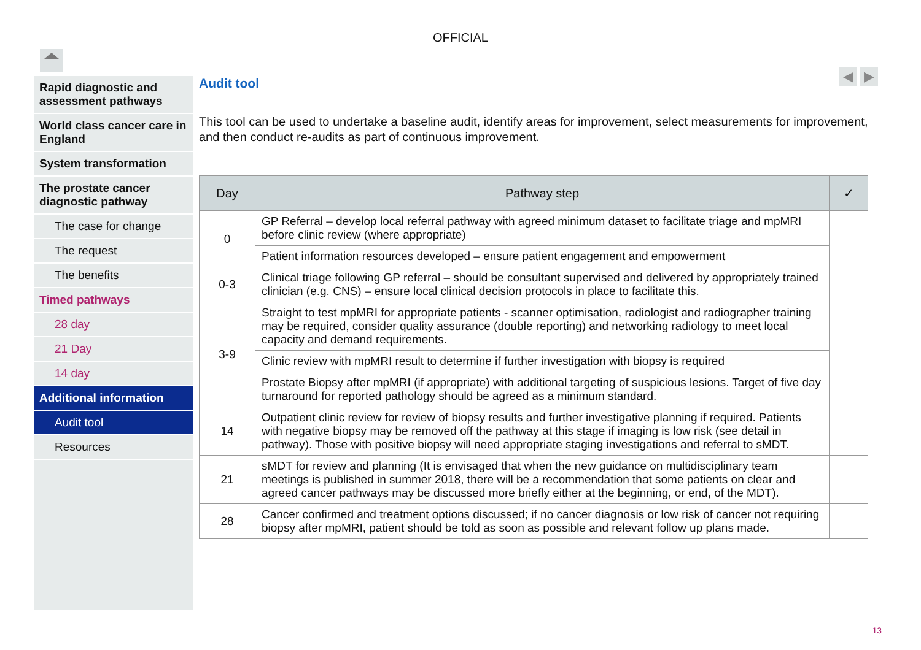OFFICIAL
◀ ▶
Rapid diagnostic and assessment pathways
World class cancer care in England
System transformation
The prostate cancer diagnostic pathway
The case for change
The request
The benefits
Timed pathways
28 day
21 Day
14 day
Additional information
Audit tool
Resources
Audit tool
This tool can be used to undertake a baseline audit, identify areas for improvement, select measurements for improvement, and then conduct re-audits as part of continuous improvement.
| Day | Pathway step | ✓ |
| --- | --- | --- |
| 0 | GP Referral – develop local referral pathway with agreed minimum dataset to facilitate triage and mpMRI before clinic review (where appropriate) | |
| | Patient information resources developed – ensure patient engagement and empowerment | |
| 0-3 | Clinical triage following GP referral – should be consultant supervised and delivered by appropriately trained clinician (e.g. CNS) – ensure local clinical decision protocols in place to facilitate this. | |
| 3-9 | Straight to test mpMRI for appropriate patients - scanner optimisation, radiologist and radiographer training may be required, consider quality assurance (double reporting) and networking radiology to meet local capacity and demand requirements. | |
| | Clinic review with mpMRI result to determine if further investigation with biopsy is required | |
| | Prostate Biopsy after mpMRI (if appropriate) with additional targeting of suspicious lesions. Target of five day turnaround for reported pathology should be agreed as a minimum standard. | |
| 14 | Outpatient clinic review for review of biopsy results and further investigative planning if required. Patients with negative biopsy may be removed off the pathway at this stage if imaging is low risk (see detail in pathway). Those with positive biopsy will need appropriate staging investigations and referral to sMDT. | |
| 21 | sMDT for review and planning (It is envisaged that when the new guidance on multidisciplinary team meetings is published in summer 2018, there will be a recommendation that some patients on clear and agreed cancer pathways may be discussed more briefly either at the beginning, or end, of the MDT). | |
| 28 | Cancer confirmed and treatment options discussed; if no cancer diagnosis or low risk of cancer not requiring biopsy after mpMRI, patient should be told as soon as possible and relevant follow up plans made. | |
13